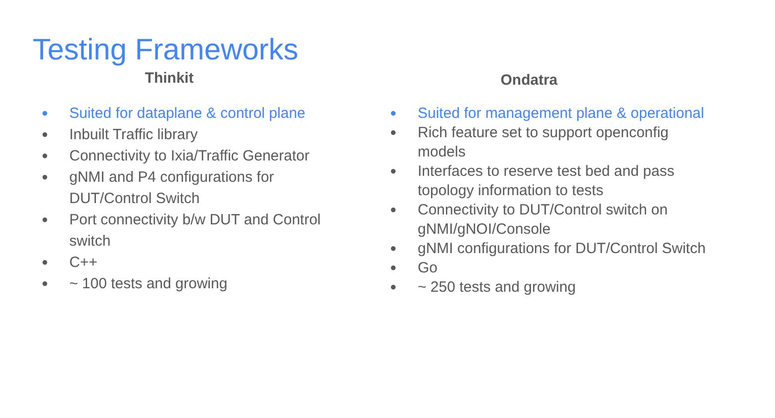Testing Frameworks
Thinkit
● Suited for dataplane & control plane
● Inbuilt Traffic library
● Connectivity to Ixia/Traffic Generator
● gNMI and P4 configurations for DUT/Control Switch
● Port connectivity b/w DUT and Control switch
● C++
● ~ 100 tests and growing
Ondatra
● Suited for management plane & operational
● Rich feature set to support openconfig
models
● Interfaces to reserve test bed and pass
topology information to tests
● Connectivity to DUT/Control switch on
gNMI/gNOI/Console
● gNMI configurations for DUT/Control Switch
● Go
● ~ 250 tests and growing